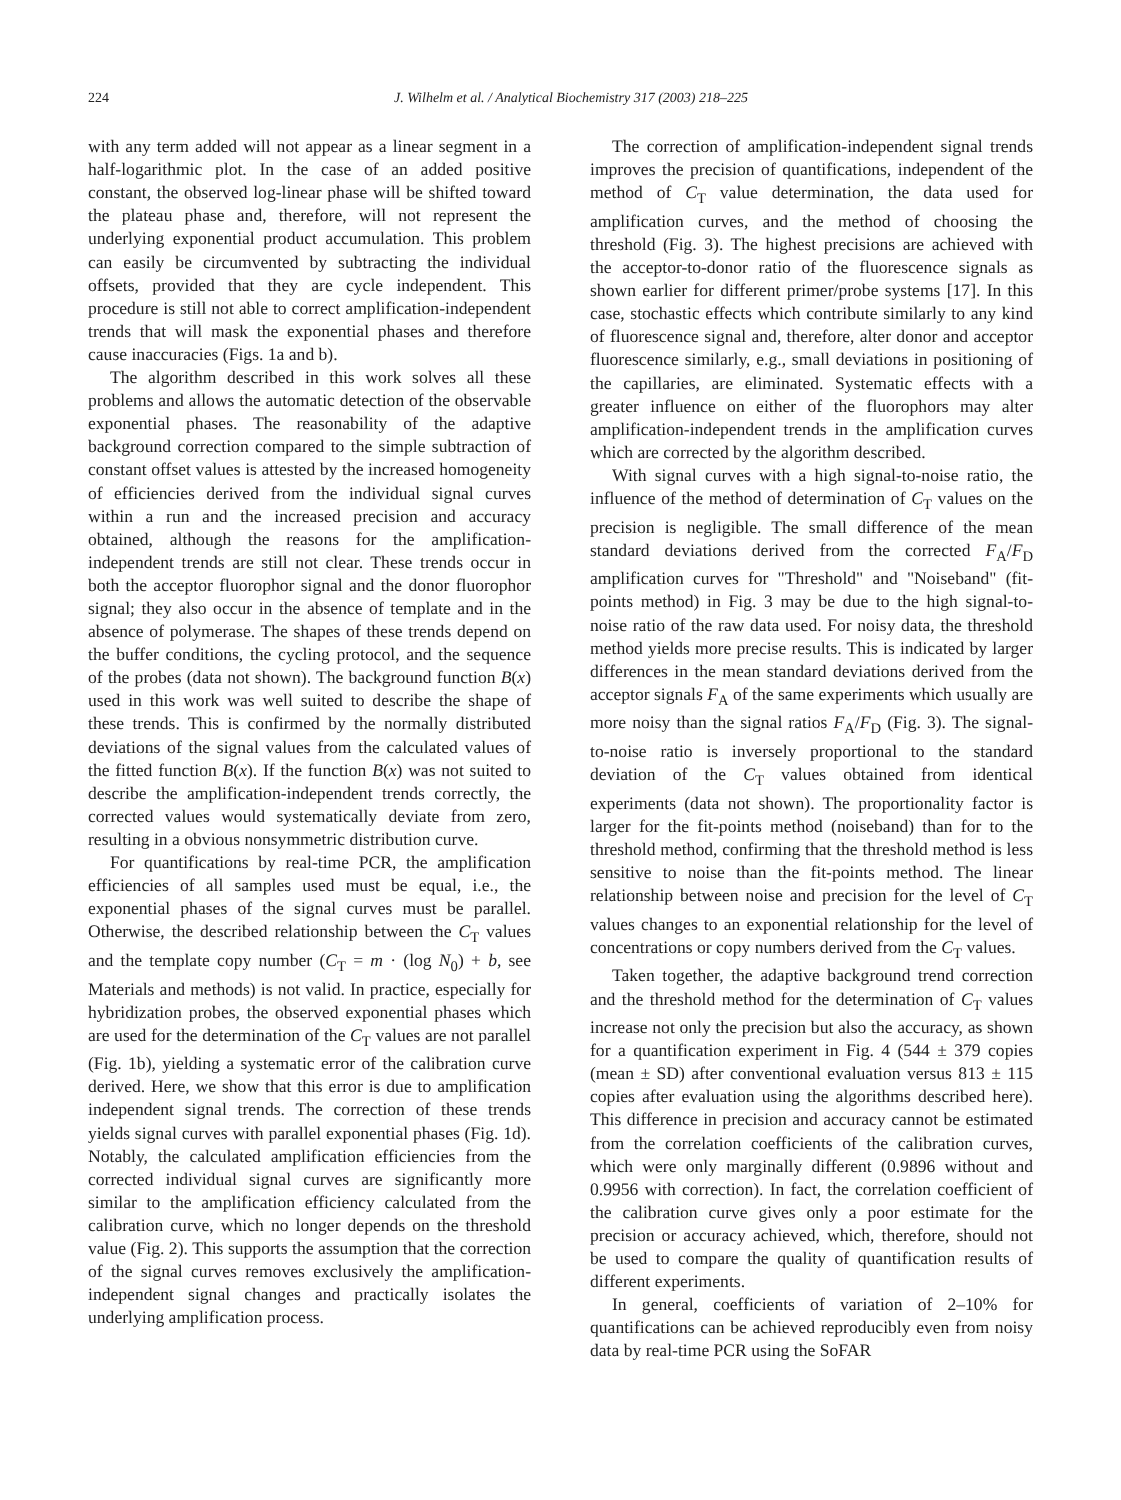224 J. Wilhelm et al. / Analytical Biochemistry 317 (2003) 218–225
with any term added will not appear as a linear segment in a half-logarithmic plot. In the case of an added positive constant, the observed log-linear phase will be shifted toward the plateau phase and, therefore, will not represent the underlying exponential product accumulation. This problem can easily be circumvented by subtracting the individual offsets, provided that they are cycle independent. This procedure is still not able to correct amplification-independent trends that will mask the exponential phases and therefore cause inaccuracies (Figs. 1a and b).
The algorithm described in this work solves all these problems and allows the automatic detection of the observable exponential phases. The reasonability of the adaptive background correction compared to the simple subtraction of constant offset values is attested by the increased homogeneity of efficiencies derived from the individual signal curves within a run and the increased precision and accuracy obtained, although the reasons for the amplification-independent trends are still not clear. These trends occur in both the acceptor fluorophor signal and the donor fluorophor signal; they also occur in the absence of template and in the absence of polymerase. The shapes of these trends depend on the buffer conditions, the cycling protocol, and the sequence of the probes (data not shown). The background function B(x) used in this work was well suited to describe the shape of these trends. This is confirmed by the normally distributed deviations of the signal values from the calculated values of the fitted function B(x). If the function B(x) was not suited to describe the amplification-independent trends correctly, the corrected values would systematically deviate from zero, resulting in a obvious nonsymmetric distribution curve.
For quantifications by real-time PCR, the amplification efficiencies of all samples used must be equal, i.e., the exponential phases of the signal curves must be parallel. Otherwise, the described relationship between the C<sub>T</sub> values and the template copy number (C<sub>T</sub> = m · (log N<sub>0</sub>) + b, see Materials and methods) is not valid. In practice, especially for hybridization probes, the observed exponential phases which are used for the determination of the C<sub>T</sub> values are not parallel (Fig. 1b), yielding a systematic error of the calibration curve derived. Here, we show that this error is due to amplification independent signal trends. The correction of these trends yields signal curves with parallel exponential phases (Fig. 1d). Notably, the calculated amplification efficiencies from the corrected individual signal curves are significantly more similar to the amplification efficiency calculated from the calibration curve, which no longer depends on the threshold value (Fig. 2). This supports the assumption that the correction of the signal curves removes exclusively the amplification-independent signal changes and practically isolates the underlying amplification process.
The correction of amplification-independent signal trends improves the precision of quantifications, independent of the method of C<sub>T</sub> value determination, the data used for amplification curves, and the method of choosing the threshold (Fig. 3). The highest precisions are achieved with the acceptor-to-donor ratio of the fluorescence signals as shown earlier for different primer/probe systems [17]. In this case, stochastic effects which contribute similarly to any kind of fluorescence signal and, therefore, alter donor and acceptor fluorescence similarly, e.g., small deviations in positioning of the capillaries, are eliminated. Systematic effects with a greater influence on either of the fluorophors may alter amplification-independent trends in the amplification curves which are corrected by the algorithm described.
With signal curves with a high signal-to-noise ratio, the influence of the method of determination of C<sub>T</sub> values on the precision is negligible. The small difference of the mean standard deviations derived from the corrected F<sub>A</sub>/F<sub>D</sub> amplification curves for "Threshold" and "Noiseband" (fit-points method) in Fig. 3 may be due to the high signal-to-noise ratio of the raw data used. For noisy data, the threshold method yields more precise results. This is indicated by larger differences in the mean standard deviations derived from the acceptor signals F<sub>A</sub> of the same experiments which usually are more noisy than the signal ratios F<sub>A</sub>/F<sub>D</sub> (Fig. 3). The signal-to-noise ratio is inversely proportional to the standard deviation of the C<sub>T</sub> values obtained from identical experiments (data not shown). The proportionality factor is larger for the fit-points method (noiseband) than for to the threshold method, confirming that the threshold method is less sensitive to noise than the fit-points method. The linear relationship between noise and precision for the level of C<sub>T</sub> values changes to an exponential relationship for the level of concentrations or copy numbers derived from the C<sub>T</sub> values.
Taken together, the adaptive background trend correction and the threshold method for the determination of C<sub>T</sub> values increase not only the precision but also the accuracy, as shown for a quantification experiment in Fig. 4 (544 ± 379 copies (mean ± SD) after conventional evaluation versus 813 ± 115 copies after evaluation using the algorithms described here). This difference in precision and accuracy cannot be estimated from the correlation coefficients of the calibration curves, which were only marginally different (0.9896 without and 0.9956 with correction). In fact, the correlation coefficient of the calibration curve gives only a poor estimate for the precision or accuracy achieved, which, therefore, should not be used to compare the quality of quantification results of different experiments.
In general, coefficients of variation of 2–10% for quantifications can be achieved reproducibly even from noisy data by real-time PCR using the SoFAR